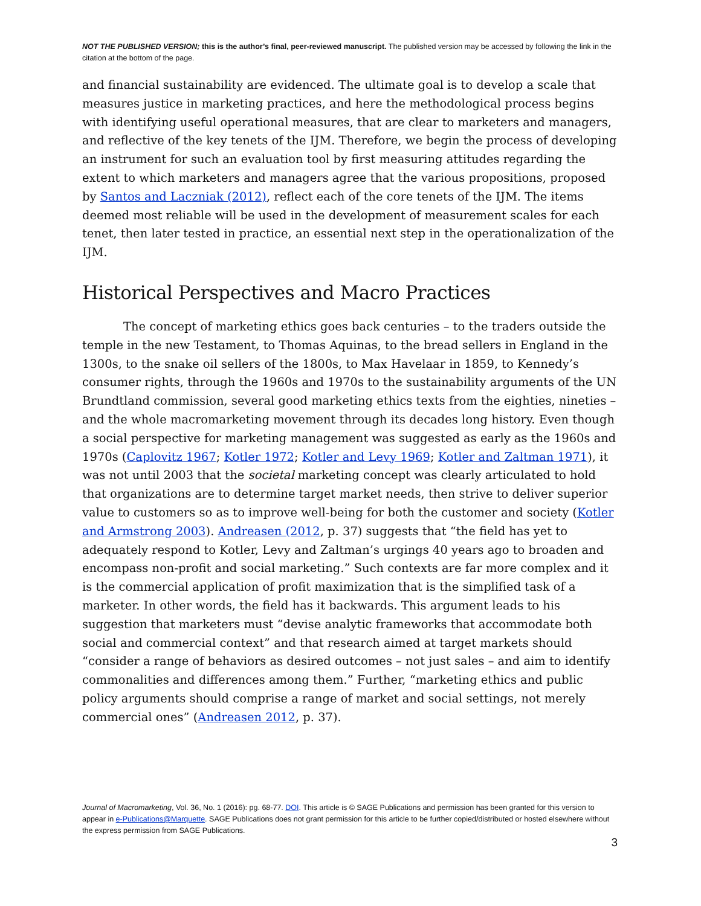NOT THE PUBLISHED VERSION; this is the author’s final, peer-reviewed manuscript. The published version may be accessed by following the link in the citation at the bottom of the page.
and financial sustainability are evidenced. The ultimate goal is to develop a scale that measures justice in marketing practices, and here the methodological process begins with identifying useful operational measures, that are clear to marketers and managers, and reflective of the key tenets of the IJM. Therefore, we begin the process of developing an instrument for such an evaluation tool by first measuring attitudes regarding the extent to which marketers and managers agree that the various propositions, proposed by Santos and Laczniak (2012), reflect each of the core tenets of the IJM. The items deemed most reliable will be used in the development of measurement scales for each tenet, then later tested in practice, an essential next step in the operationalization of the IJM.
Historical Perspectives and Macro Practices
The concept of marketing ethics goes back centuries – to the traders outside the temple in the new Testament, to Thomas Aquinas, to the bread sellers in England in the 1300s, to the snake oil sellers of the 1800s, to Max Havelaar in 1859, to Kennedy’s consumer rights, through the 1960s and 1970s to the sustainability arguments of the UN Brundtland commission, several good marketing ethics texts from the eighties, nineties – and the whole macromarketing movement through its decades long history. Even though a social perspective for marketing management was suggested as early as the 1960s and 1970s (Caplovitz 1967; Kotler 1972; Kotler and Levy 1969; Kotler and Zaltman 1971), it was not until 2003 that the societal marketing concept was clearly articulated to hold that organizations are to determine target market needs, then strive to deliver superior value to customers so as to improve well-being for both the customer and society (Kotler and Armstrong 2003). Andreasen (2012, p. 37) suggests that “the field has yet to adequately respond to Kotler, Levy and Zaltman’s urgings 40 years ago to broaden and encompass non-profit and social marketing.” Such contexts are far more complex and it is the commercial application of profit maximization that is the simplified task of a marketer. In other words, the field has it backwards. This argument leads to his suggestion that marketers must “devise analytic frameworks that accommodate both social and commercial context” and that research aimed at target markets should “consider a range of behaviors as desired outcomes – not just sales – and aim to identify commonalities and differences among them.” Further, “marketing ethics and public policy arguments should comprise a range of market and social settings, not merely commercial ones” (Andreasen 2012, p. 37).
Journal of Macromarketing, Vol. 36, No. 1 (2016): pg. 68-77. DOI. This article is © SAGE Publications and permission has been granted for this version to appear in e-Publications@Marquette. SAGE Publications does not grant permission for this article to be further copied/distributed or hosted elsewhere without the express permission from SAGE Publications.
3